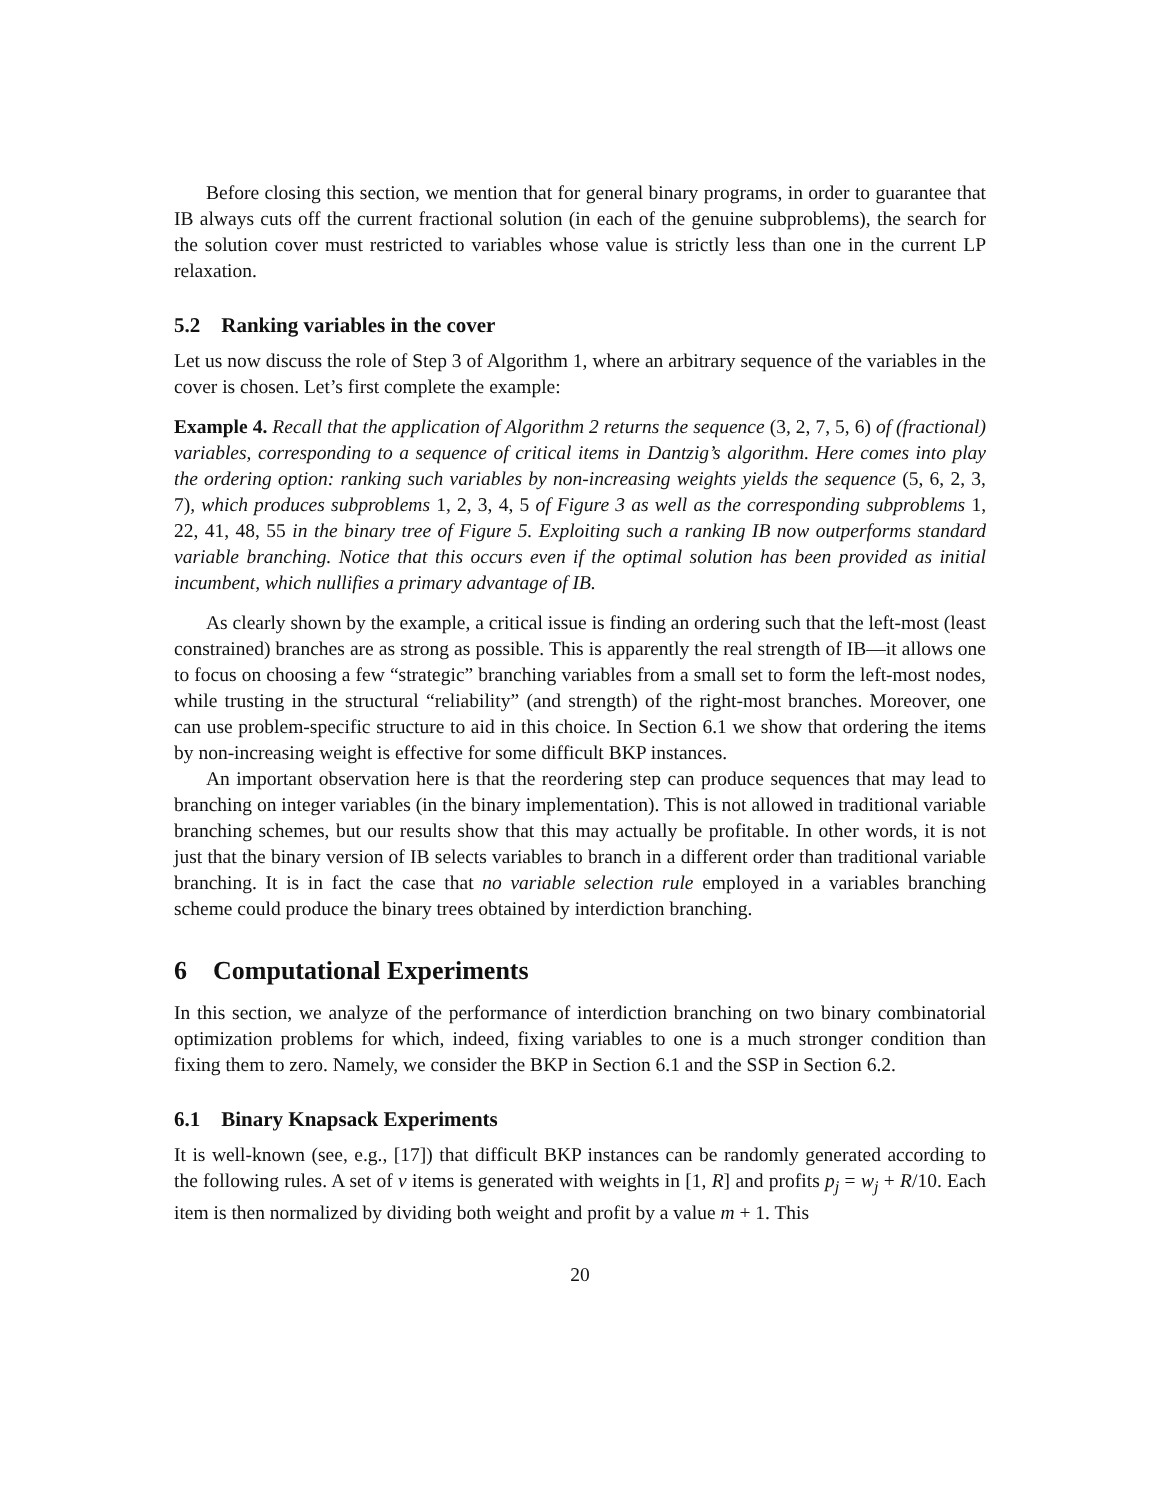Before closing this section, we mention that for general binary programs, in order to guarantee that IB always cuts off the current fractional solution (in each of the genuine subproblems), the search for the solution cover must restricted to variables whose value is strictly less than one in the current LP relaxation.
5.2 Ranking variables in the cover
Let us now discuss the role of Step 3 of Algorithm 1, where an arbitrary sequence of the variables in the cover is chosen. Let’s first complete the example:
Example 4. Recall that the application of Algorithm 2 returns the sequence (3, 2, 7, 5, 6) of (fractional) variables, corresponding to a sequence of critical items in Dantzig’s algorithm. Here comes into play the ordering option: ranking such variables by non-increasing weights yields the sequence (5, 6, 2, 3, 7), which produces subproblems 1, 2, 3, 4, 5 of Figure 3 as well as the corresponding subproblems 1, 22, 41, 48, 55 in the binary tree of Figure 5. Exploiting such a ranking IB now outperforms standard variable branching. Notice that this occurs even if the optimal solution has been provided as initial incumbent, which nullifies a primary advantage of IB.
As clearly shown by the example, a critical issue is finding an ordering such that the left-most (least constrained) branches are as strong as possible. This is apparently the real strength of IB—it allows one to focus on choosing a few “strategic” branching variables from a small set to form the left-most nodes, while trusting in the structural “reliability” (and strength) of the right-most branches. Moreover, one can use problem-specific structure to aid in this choice. In Section 6.1 we show that ordering the items by non-increasing weight is effective for some difficult BKP instances.
An important observation here is that the reordering step can produce sequences that may lead to branching on integer variables (in the binary implementation). This is not allowed in traditional variable branching schemes, but our results show that this may actually be profitable. In other words, it is not just that the binary version of IB selects variables to branch in a different order than traditional variable branching. It is in fact the case that no variable selection rule employed in a variables branching scheme could produce the binary trees obtained by interdiction branching.
6 Computational Experiments
In this section, we analyze of the performance of interdiction branching on two binary combinatorial optimization problems for which, indeed, fixing variables to one is a much stronger condition than fixing them to zero. Namely, we consider the BKP in Section 6.1 and the SSP in Section 6.2.
6.1 Binary Knapsack Experiments
It is well-known (see, e.g., [17]) that difficult BKP instances can be randomly generated according to the following rules. A set of v items is generated with weights in [1, R] and profits p<sub>j</sub> = w<sub>j</sub> + R/10. Each item is then normalized by dividing both weight and profit by a value m + 1. This
20